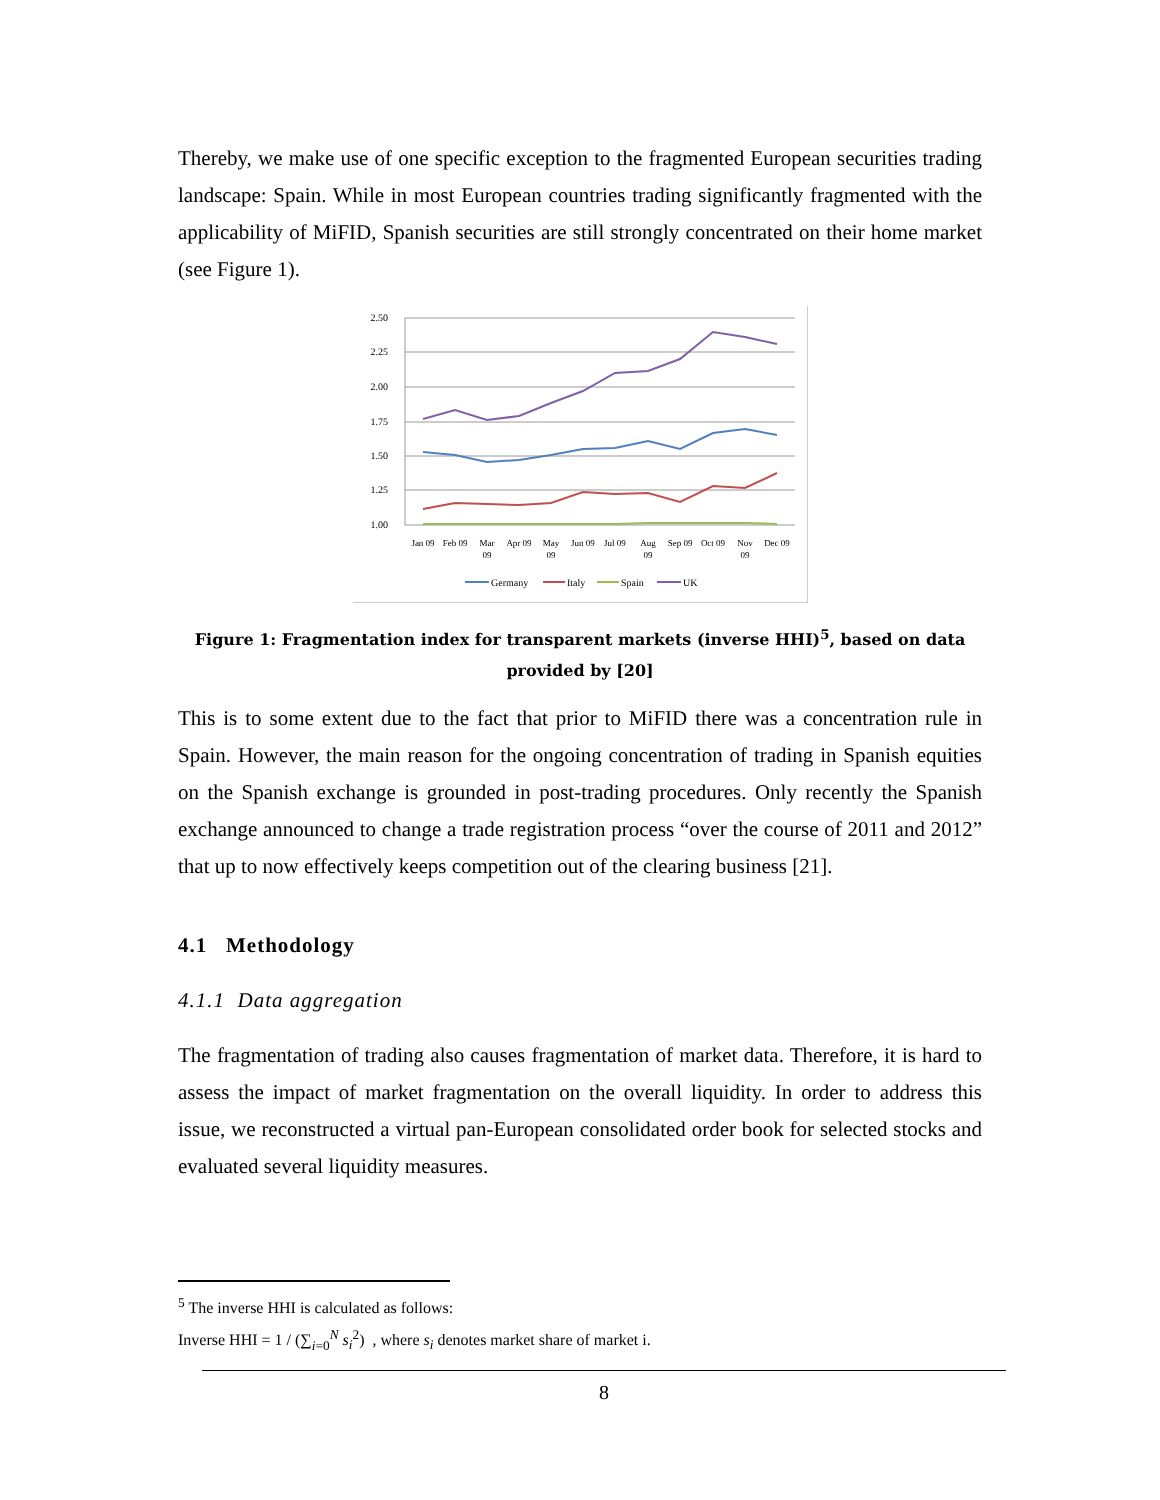Thereby, we make use of one specific exception to the fragmented European securities trading landscape: Spain. While in most European countries trading significantly fragmented with the applicability of MiFID, Spanish securities are still strongly concentrated on their home market (see Figure 1).
2.50
2.25
2.00
1.75
1.50
1.25
1.00
Jan 09
Feb 09
Mar
09
Apr 09
May
09
Jun 09
Jul 09
Aug
09
Sep 09
Oct 09
Nov
09
Dec 09
Germany
Italy
Spain
UK
Figure 1: Fragmentation index for transparent markets (inverse HHI)<sup>5</sup>, based on data provided by [20]
This is to some extent due to the fact that prior to MiFID there was a concentration rule in Spain. However, the main reason for the ongoing concentration of trading in Spanish equities on the Spanish exchange is grounded in post-trading procedures. Only recently the Spanish exchange announced to change a trade registration process “over the course of 2011 and 2012” that up to now effectively keeps competition out of the clearing business [21].
4.1 Methodology
4.1.1 Data aggregation
The fragmentation of trading also causes fragmentation of market data. Therefore, it is hard to assess the impact of market fragmentation on the overall liquidity. In order to address this issue, we reconstructed a virtual pan-European consolidated order book for selected stocks and evaluated several liquidity measures.
<sup>5</sup> The inverse HHI is calculated as follows:
Inverse HHI = 1 / (∑<sub>i=0</sub><sup>N</sup> s<sub>i</sub><sup>2</sup>) , where s<sub>i</sub> denotes market share of market i.
8